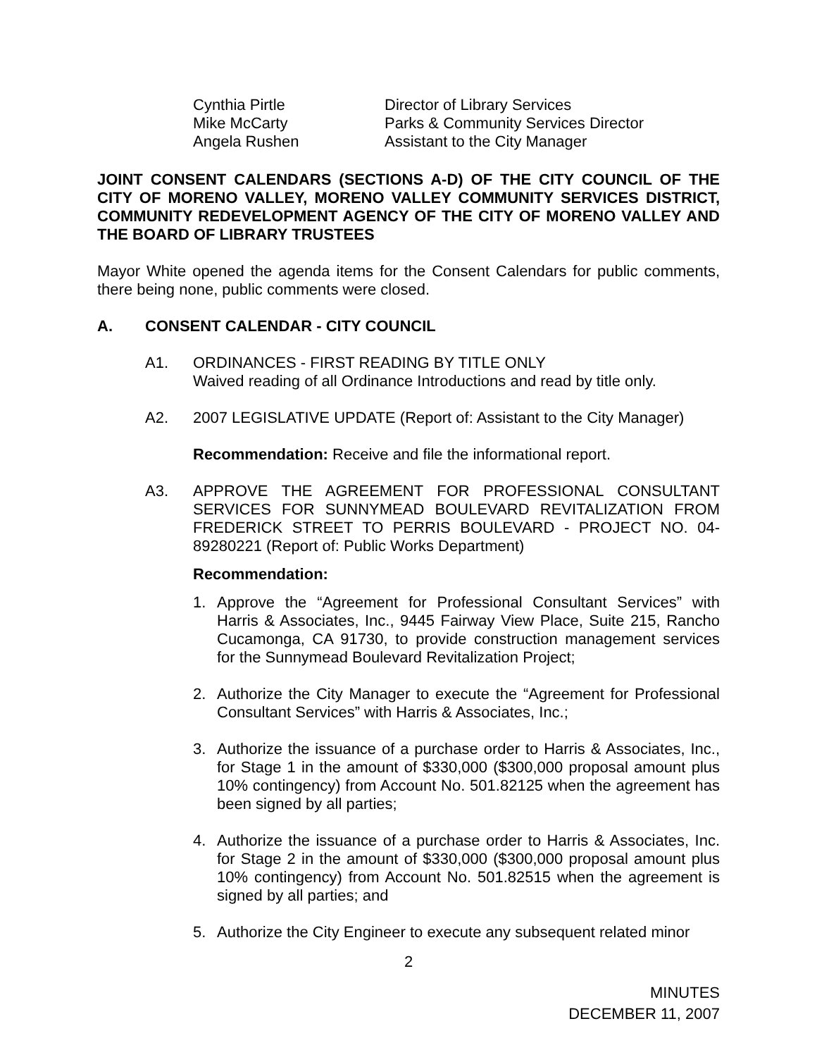| Cynthia Pirtle | Director of Library Services |
| Mike McCarty | Parks & Community Services Director |
| Angela Rushen | Assistant to the City Manager |
JOINT CONSENT CALENDARS (SECTIONS A-D) OF THE CITY COUNCIL OF THE CITY OF MORENO VALLEY, MORENO VALLEY COMMUNITY SERVICES DISTRICT, COMMUNITY REDEVELOPMENT AGENCY OF THE CITY OF MORENO VALLEY AND THE BOARD OF LIBRARY TRUSTEES
Mayor White opened the agenda items for the Consent Calendars for public comments, there being none, public comments were closed.
A. CONSENT CALENDAR - CITY COUNCIL
A1. ORDINANCES - FIRST READING BY TITLE ONLY
Waived reading of all Ordinance Introductions and read by title only.
A2. 2007 LEGISLATIVE UPDATE (Report of: Assistant to the City Manager)
Recommendation: Receive and file the informational report.
A3. APPROVE THE AGREEMENT FOR PROFESSIONAL CONSULTANT SERVICES FOR SUNNYMEAD BOULEVARD REVITALIZATION FROM FREDERICK STREET TO PERRIS BOULEVARD - PROJECT NO. 04-89280221 (Report of: Public Works Department)
Recommendation:
1. Approve the “Agreement for Professional Consultant Services” with Harris & Associates, Inc., 9445 Fairway View Place, Suite 215, Rancho Cucamonga, CA 91730, to provide construction management services for the Sunnymead Boulevard Revitalization Project;
2. Authorize the City Manager to execute the “Agreement for Professional Consultant Services” with Harris & Associates, Inc.;
3. Authorize the issuance of a purchase order to Harris & Associates, Inc., for Stage 1 in the amount of $330,000 ($300,000 proposal amount plus 10% contingency) from Account No. 501.82125 when the agreement has been signed by all parties;
4. Authorize the issuance of a purchase order to Harris & Associates, Inc. for Stage 2 in the amount of $330,000 ($300,000 proposal amount plus 10% contingency) from Account No. 501.82515 when the agreement is signed by all parties; and
5. Authorize the City Engineer to execute any subsequent related minor
2
MINUTES
DECEMBER 11, 2007